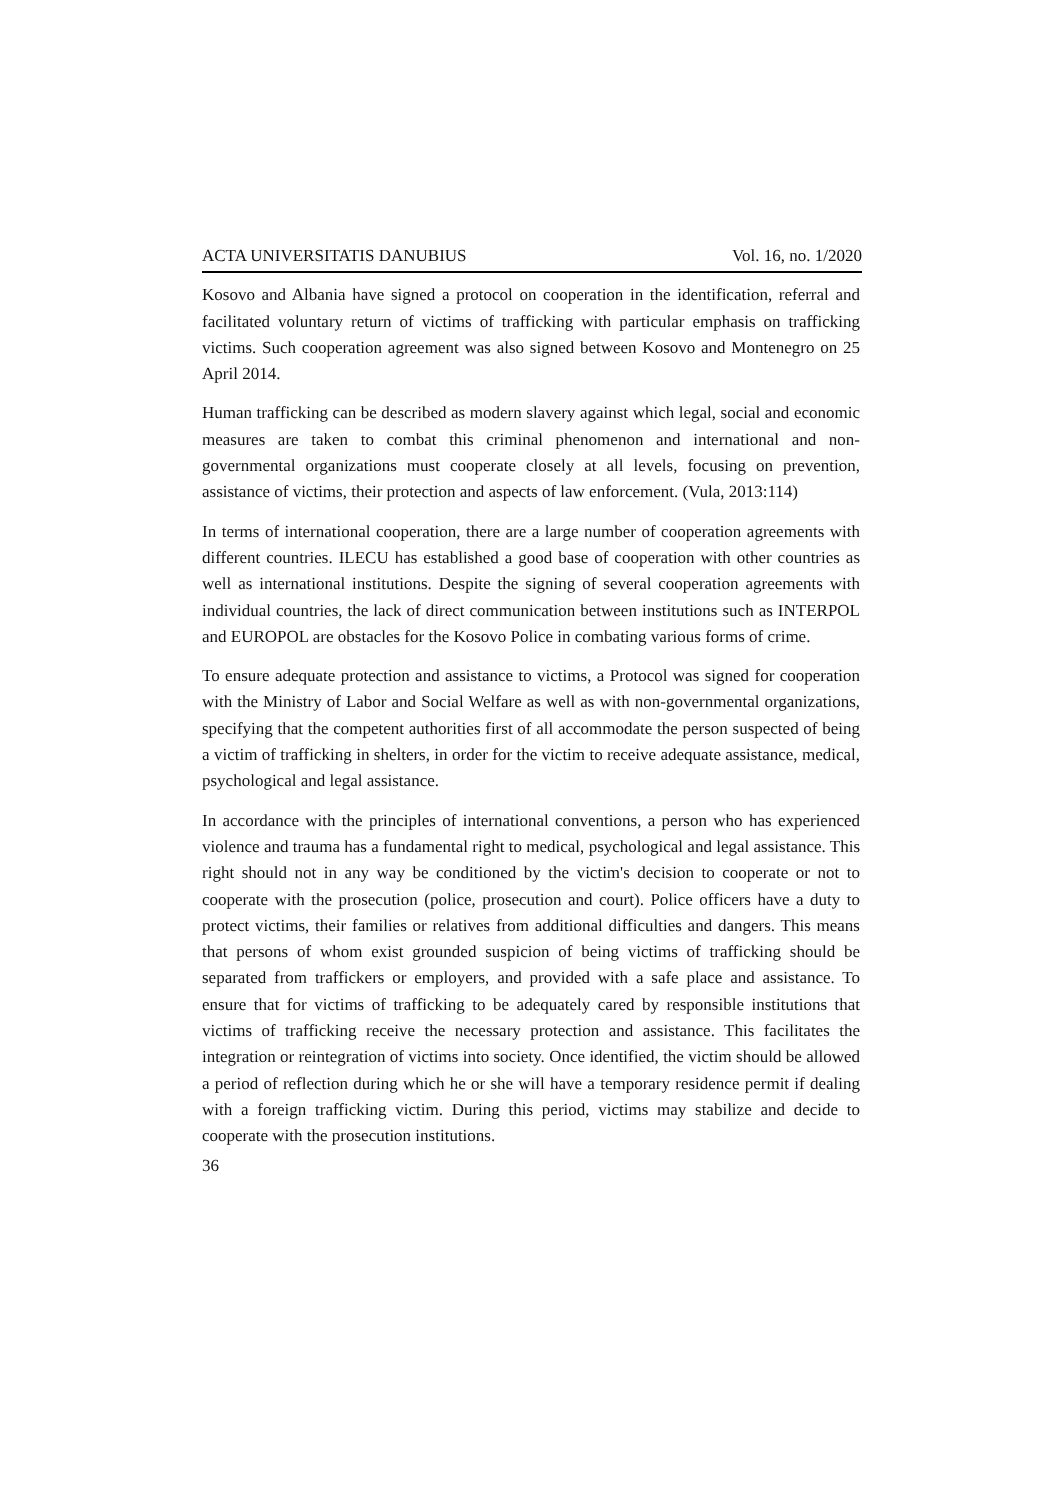ACTA UNIVERSITATIS DANUBIUS Vol. 16, no. 1/2020
Kosovo and Albania have signed a protocol on cooperation in the identification, referral and facilitated voluntary return of victims of trafficking with particular emphasis on trafficking victims. Such cooperation agreement was also signed between Kosovo and Montenegro on 25 April 2014.
Human trafficking can be described as modern slavery against which legal, social and economic measures are taken to combat this criminal phenomenon and international and non-governmental organizations must cooperate closely at all levels, focusing on prevention, assistance of victims, their protection and aspects of law enforcement. (Vula, 2013:114)
In terms of international cooperation, there are a large number of cooperation agreements with different countries. ILECU has established a good base of cooperation with other countries as well as international institutions. Despite the signing of several cooperation agreements with individual countries, the lack of direct communication between institutions such as INTERPOL and EUROPOL are obstacles for the Kosovo Police in combating various forms of crime.
To ensure adequate protection and assistance to victims, a Protocol was signed for cooperation with the Ministry of Labor and Social Welfare as well as with non-governmental organizations, specifying that the competent authorities first of all accommodate the person suspected of being a victim of trafficking in shelters, in order for the victim to receive adequate assistance, medical, psychological and legal assistance.
In accordance with the principles of international conventions, a person who has experienced violence and trauma has a fundamental right to medical, psychological and legal assistance. This right should not in any way be conditioned by the victim's decision to cooperate or not to cooperate with the prosecution (police, prosecution and court). Police officers have a duty to protect victims, their families or relatives from additional difficulties and dangers. This means that persons of whom exist grounded suspicion of being victims of trafficking should be separated from traffickers or employers, and provided with a safe place and assistance. To ensure that for victims of trafficking to be adequately cared by responsible institutions that victims of trafficking receive the necessary protection and assistance. This facilitates the integration or reintegration of victims into society. Once identified, the victim should be allowed a period of reflection during which he or she will have a temporary residence permit if dealing with a foreign trafficking victim. During this period, victims may stabilize and decide to cooperate with the prosecution institutions.
36